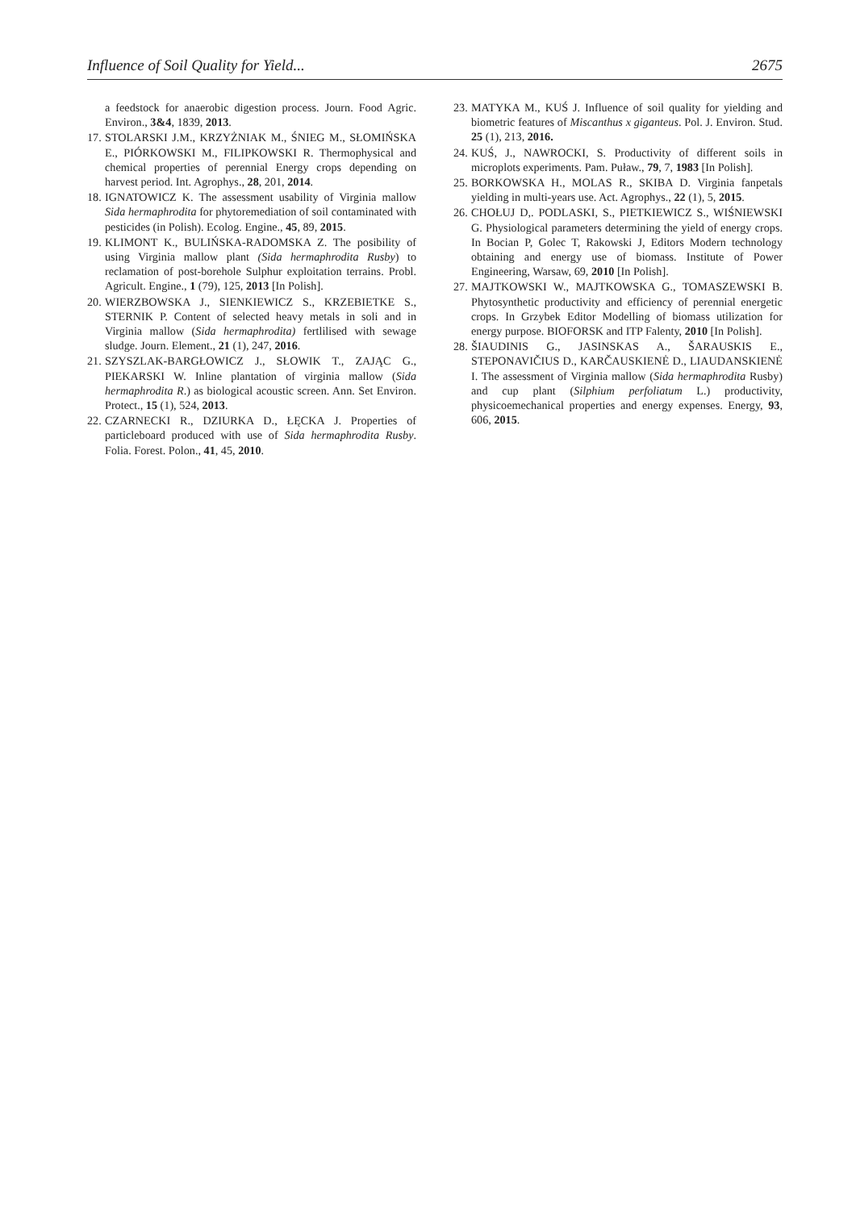Influence of Soil Quality for Yield... 2675
a feedstock for anaerobic digestion process. Journ. Food Agric. Environ., 3&4, 1839, 2013.
17. STOLARSKI J.M., KRZYŻNIAK M., ŚNIEG M., SŁOMIŃSKA E., PIÓRKOWSKI M., FILIPKOWSKI R. Thermophysical and chemical properties of perennial Energy crops depending on harvest period. Int. Agrophys., 28, 201, 2014.
18. IGNATOWICZ K. The assessment usability of Virginia mallow Sida hermaphrodita for phytoremediation of soil contaminated with pesticides (in Polish). Ecolog. Engine., 45, 89, 2015.
19. KLIMONT K., BULIŃSKA-RADOMSKA Z. The posibility of using Virginia mallow plant (Sida hermaphrodita Rusby) to reclamation of post-borehole Sulphur exploitation terrains. Probl. Agricult. Engine., 1 (79), 125, 2013 [In Polish].
20. WIERZBOWSKA J., SIENKIEWICZ S., KRZEBIETKE S., STERNIK P. Content of selected heavy metals in soli and in Virginia mallow (Sida hermaphrodita) fertlilised with sewage sludge. Journ. Element., 21 (1), 247, 2016.
21. SZYSZLAK-BARGŁOWICZ J., SŁOWIK T., ZAJĄC G., PIEKARSKI W. Inline plantation of virginia mallow (Sida hermaphrodita R.) as biological acoustic screen. Ann. Set Environ. Protect., 15 (1), 524, 2013.
22. CZARNECKI R., DZIURKA D., ŁĘCKA J. Properties of particleboard produced with use of Sida hermaphrodita Rusby. Folia. Forest. Polon., 41, 45, 2010.
23. MATYKA M., KUŚ J. Influence of soil quality for yielding and biometric features of Miscanthus x giganteus. Pol. J. Environ. Stud. 25 (1), 213, 2016.
24. KUŚ, J., NAWROCKI, S. Productivity of different soils in microplots experiments. Pam. Puław., 79, 7, 1983 [In Polish].
25. BORKOWSKA H., MOLAS R., SKIBA D. Virginia fanpetals yielding in multi-years use. Act. Agrophys., 22 (1), 5, 2015.
26. CHOŁUJ D,. PODLASKI, S., PIETKIEWICZ S., WIŚNIEWSKI G. Physiological parameters determining the yield of energy crops. In Bocian P, Golec T, Rakowski J, Editors Modern technology obtaining and energy use of biomass. Institute of Power Engineering, Warsaw, 69, 2010 [In Polish].
27. MAJTKOWSKI W., MAJTKOWSKA G., TOMASZEWSKI B. Phytosynthetic productivity and efficiency of perennial energetic crops. In Grzybek Editor Modelling of biomass utilization for energy purpose. BIOFORSK and ITP Falenty, 2010 [In Polish].
28. ŠIAUDINIS G., JASINSKAS A., ŠARAUSKIS E., STEPONAVIČIUS D., KARČAUSKIENĖ D., LIAUDANSKIENĖ I. The assessment of Virginia mallow (Sida hermaphrodita Rusby) and cup plant (Silphium perfoliatum L.) productivity, physicoemechanical properties and energy expenses. Energy, 93, 606, 2015.